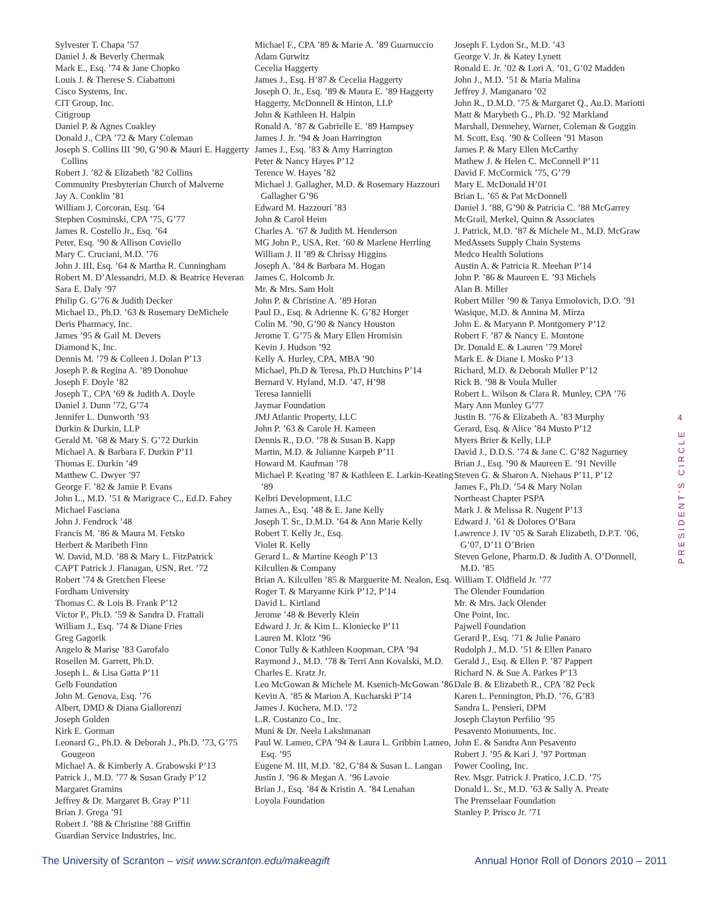Sylvester T. Chapa ’57
Daniel J. & Beverly Chermak
Mark E., Esq. ’74 & Jane Chopko
Louis J. & Therese S. Ciabattoni
Cisco Systems, Inc.
CIT Group, Inc.
Citigroup
Daniel P. & Agnes Coakley
Donald J., CPA ’72 & Mary Coleman
Joseph S. Collins III ’90, G’90 & Mauri E. Haggerty Collins
Robert J. ’82 & Elizabeth ’82 Collins
Community Presbyterian Church of Malverne
Jay A. Conklin ’81
William J. Corcoran, Esq. ’64
Stephen Cosminski, CPA ’75, G’77
James R. Costello Jr., Esq. ’64
Peter, Esq. ’90 & Allison Coviello
Mary C. Cruciani, M.D. ’76
John J. III, Esq. ’64 & Martha R. Cunningham
Robert M. D’Alessandri, M.D. & Beatrice Heveran
Sara E. Daly ’97
Philip G. G’76 & Judith Decker
Michael D., Ph.D. ’63 & Rosemary DeMichele
Deris Pharmacy, Inc.
James ’95 & Gail M. Devers
Diamond K, Inc.
Dennis M. ’79 & Colleen J. Dolan P’13
Joseph P. & Regina A. ’89 Donohue
Joseph F. Doyle ’82
Joseph T., CPA ’69 & Judith A. Doyle
Daniel J. Dunn ’72, G’74
Jennifer L. Dunworth ’93
Durkin & Durkin, LLP
Gerald M. ’68 & Mary S. G’72 Durkin
Michael A. & Barbara F. Durkin P’11
Thomas E. Durkin ’49
Matthew C. Dwyer ’97
George F. ’82 & Jamie P. Evans
John L., M.D. ’51 & Marigrace C., Ed.D. Fahey
Michael Fasciana
John J. Fendrock ’48
Francis M. ’86 & Maura M. Fetsko
Herbert & Maribeth Finn
W. David, M.D. ’88 & Mary L. FitzPatrick
CAPT Patrick J. Flanagan, USN, Ret. ’72
Robert ’74 & Gretchen Fleese
Fordham University
Thomas C. & Lois B. Frank P’12
Victor P., Ph.D. ’59 & Sandra D. Frattali
William J., Esq. ’74 & Diane Fries
Greg Gagorik
Angelo & Marise ’83 Garofalo
Rosellen M. Garrett, Ph.D.
Joseph L. & Lisa Gatta P’11
Gelb Foundation
John M. Genova, Esq. ’76
Albert, DMD & Diana Giallorenzi
Joseph Golden
Kirk E. Gorman
Leonard G., Ph.D. & Deborah J., Ph.D. ’73, G’75 Gougeon
Michael A. & Kimberly A. Grabowski P’13
Patrick J., M.D. ’77 & Susan Grady P’12
Margaret Gramins
Jeffrey & Dr. Margaret B. Gray P’11
Brian J. Grega ’91
Robert J. ’88 & Christine ’88 Griffin
Guardian Service Industries, Inc.
Michael F., CPA ’89 & Marie A. ’89 Guarnuccio
Adam Gurwitz
Cecelia Haggerty
James J., Esq. H’87 & Cecelia Haggerty
Joseph O. Jr., Esq. ’89 & Maura E. ’89 Haggerty
Haggerty, McDonnell & Hinton, LLP
John & Kathleen H. Halpin
Ronald A. ’87 & Gabrielle E. ’89 Hampsey
James J. Jr. ’94 & Joan Harrington
James J., Esq. ’83 & Amy Harrington
Peter & Nancy Hayes P’12
Terence W. Hayes ’82
Michael J. Gallagher, M.D. & Rosemary Hazzouri Gallagher G’96
Edward M. Hazzouri ’83
John & Carol Heim
Charles A. ’67 & Judith M. Henderson
MG John P., USA, Ret. ’60 & Marlene Herrling
William J. II ’89 & Chrissy Higgins
Joseph A. ’84 & Barbara M. Hogan
James C. Holcomb Jr.
Mr. & Mrs. Sam Holt
John P. & Christine A. ’89 Horan
Paul D., Esq. & Adrienne K. G’82 Horger
Colin M. ’90, G’90 & Nancy Houston
Jerome T. G’75 & Mary Ellen Hromisin
Kevin J. Hudson ’92
Kelly A. Hurley, CPA, MBA ’90
Michael, Ph.D & Teresa, Ph.D Hutchins P’14
Bernard V. Hyland, M.D. ’47, H’98
Teresa Iannielli
Jaymar Foundation
JMJ Atlantic Property, LLC
John P. ’63 & Carole H. Kameen
Dennis R., D.O. ’78 & Susan B. Kapp
Martin, M.D. & Julianne Karpeh P’11
Howard M. Kaufman ’78
Michael P. Keating ’87 & Kathleen E. Larkin-Keating ’89
Kelbri Development, LLC
James A., Esq. ’48 & E. Jane Kelly
Joseph T. Sr., D.M.D. ’64 & Ann Marie Kelly
Robert T. Kelly Jr., Esq.
Violet R. Kelly
Gerard L. & Martine Keogh P’13
Kilcullen & Company
Brian A. Kilcullen ’85 & Marguerite M. Nealon, Esq.
Roger T. & Maryanne Kirk P’12, P’14
David L. Kirtland
Jerome ’48 & Beverly Klein
Edward J. Jr. & Kim L. Kloniecke P’11
Lauren M. Klotz ’96
Conor Tully & Kathleen Koopman, CPA ’94
Raymond J., M.D. ’78 & Terri Ann Kovalski, M.D.
Charles E. Kratz Jr.
Leo McGowan & Michele M. Ksenich-McGowan ’86
Kevin A. ’85 & Marion A. Kucharski P’14
James J. Kuchera, M.D. ’72
L.R. Costanzo Co., Inc.
Muni & Dr. Neela Lakshmanan
Paul W. Lameo, CPA ’94 & Laura L. Gribbin Lameo, Esq. ’95
Eugene M. III, M.D. ’82, G’84 & Susan L. Langan
Justin J. ’96 & Megan A. ’96 Lavoie
Brian J., Esq. ’84 & Kristin A. ’84 Lenahan
Loyola Foundation
Joseph F. Lydon Sr., M.D. ’43
George V. Jr. & Katey Lynett
Ronald E. Jr. ’02 & Lori A. ’01, G’02 Madden
John J., M.D. ’51 & Maria Malina
Jeffrey J. Manganaro ’02
John R., D.M.D. ’75 & Margaret Q., Au.D. Mariotti
Matt & Marybeth G., Ph.D. ’92 Markland
Marshall, Dennehey, Warner, Coleman & Goggin
M. Scott, Esq. ’90 & Colleen ’91 Mason
James P. & Mary Ellen McCarthy
Mathew J. & Helen C. McConnell P’11
David F. McCormick ’75, G’79
Mary E. McDonald H’01
Brian L. ’65 & Pat McDonnell
Daniel J. ’88, G’90 & Patricia C. ’88 McGarrey
McGrail, Merkel, Quinn & Associates
J. Patrick, M.D. ’87 & Michele M., M.D. McGraw
MedAssets Supply Chain Systems
Medco Health Solutions
Austin A. & Patricia R. Meehan P’14
John P. ’86 & Maureen E. ’93 Michels
Alan B. Miller
Robert Miller ’90 & Tanya Ermolovich, D.O. ’91
Wasique, M.D. & Annina M. Mirza
John E. & Maryann P. Montgomery P’12
Robert F. ’87 & Nancy E. Montone
Dr. Donald E. & Lauren ’79 Morel
Mark E. & Diane I. Mosko P’13
Richard, M.D. & Deborah Muller P’12
Rick B. ’98 & Voula Muller
Robert L. Wilson & Clara R. Munley, CPA ’76
Mary Ann Munley G’77
Justin B. ’76 & Elizabeth A. ’83 Murphy
Gerard, Esq. & Alice ’84 Musto P’12
Myers Brier & Kelly, LLP
David J., D.D.S. ’74 & Jane C. G’82 Nagurney
Brian J., Esq. ’90 & Maureen E. ’91 Neville
Steven G. & Sharon A. Niehaus P’11, P’12
James F., Ph.D. ’54 & Mary Nolan
Northeast Chapter PSPA
Mark J. & Melissa R. Nugent P’13
Edward J. ’61 & Dolores O’Bara
Lawrence J. IV ’05 & Sarah Elizabeth, D.P.T. ’06, G’07, D’11 O’Brien
Steven Gelone, Pharm.D. & Judith A. O’Donnell, M.D. ’85
William T. Oldfield Jr. ’77
The Olender Foundation
Mr. & Mrs. Jack Olender
One Point, Inc.
Pajwell Foundation
Gerard P., Esq. ’71 & Julie Panaro
Rudolph J., M.D. ’51 & Ellen Panaro
Gerald J., Esq. & Ellen P. ’87 Pappert
Richard N. & Sue A. Parkes P’13
Dale B. & Elizabeth R., CPA ’82 Peck
Karen L. Pennington, Ph.D. ’76, G’83
Sandra L. Pensieri, DPM
Joseph Clayton Perfilio ’95
Pesavento Monuments, Inc.
John E. & Sandra Ann Pesavento
Robert J. ’95 & Kari J. ’97 Portman
Power Cooling, Inc.
Rev. Msgr. Patrick J. Pratico, J.C.D. ’75
Donald L. Sr., M.D. ’63 & Sally A. Preate
The Premselaar Foundation
Stanley P. Prisco Jr. ’71
4
PRESIDENT'S CIRCLE
The University of Scranton – visit www.scranton.edu/makeagift Annual Honor Roll of Donors 2010 – 2011